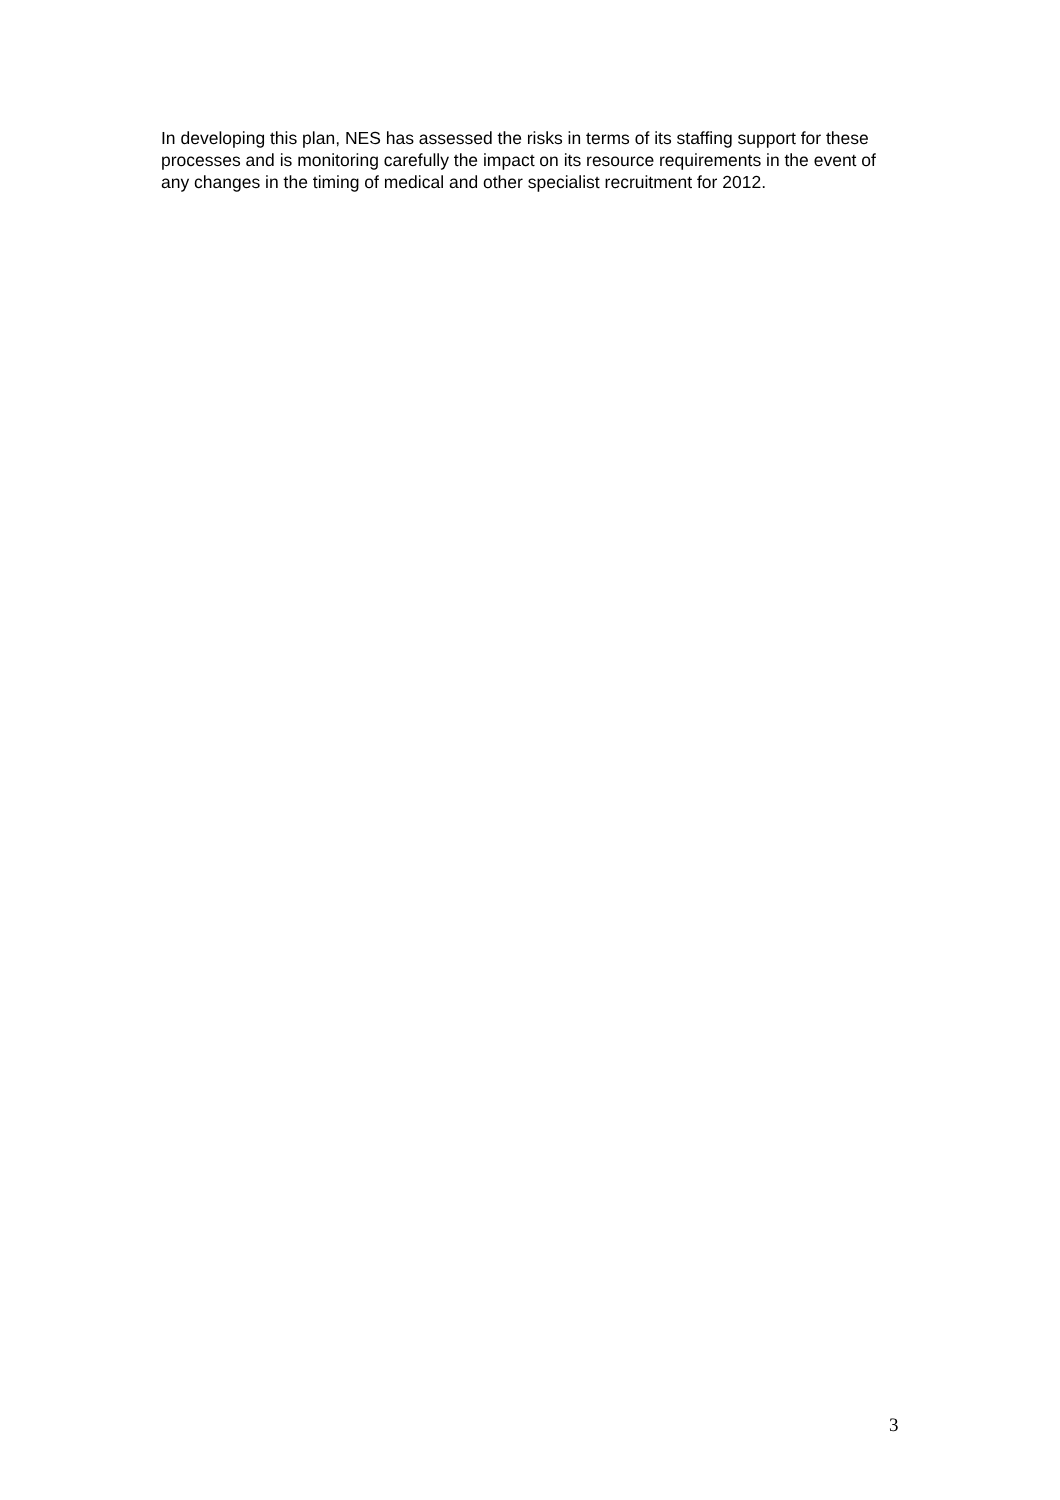In developing this plan, NES has assessed the risks in terms of its staffing support for these processes and is monitoring carefully the impact on its resource requirements in the event of any changes in the timing of medical and other specialist recruitment for 2012.
3